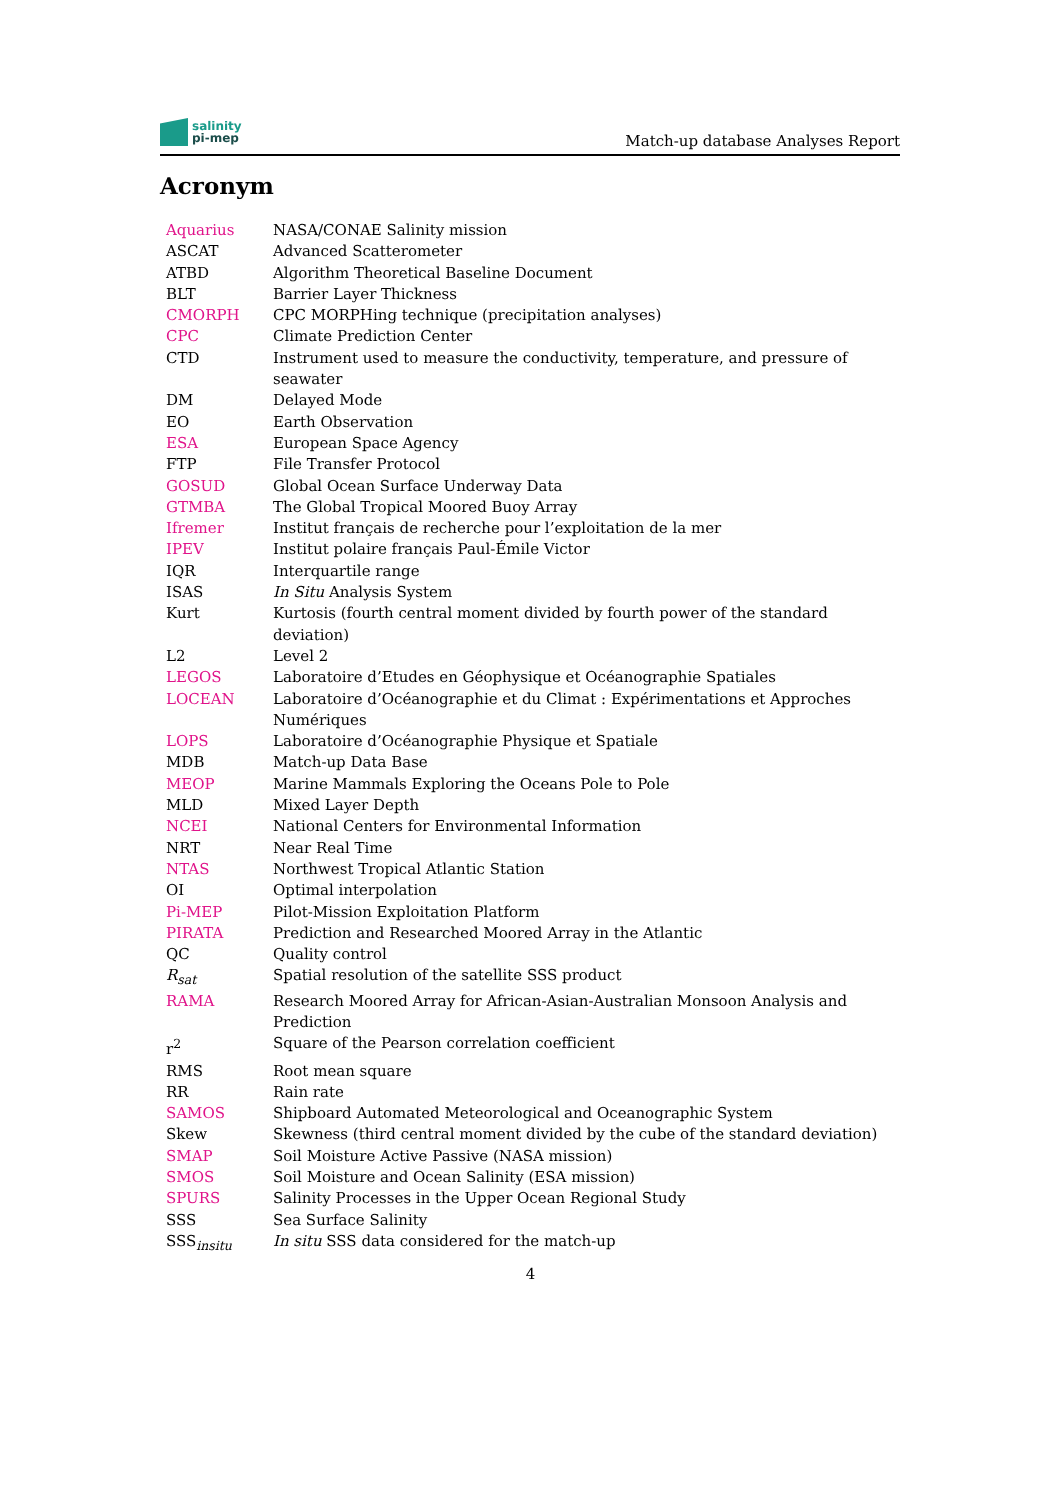salinity
pi-mep
Match-up database Analyses Report
Acronym
| Aquarius | NASA/CONAE Salinity mission |
| ASCAT | Advanced Scatterometer |
| ATBD | Algorithm Theoretical Baseline Document |
| BLT | Barrier Layer Thickness |
| CMORPH | CPC MORPHing technique (precipitation analyses) |
| CPC | Climate Prediction Center |
| CTD | Instrument used to measure the conductivity, temperature, and pressure of seawater |
| DM | Delayed Mode |
| EO | Earth Observation |
| ESA | European Space Agency |
| FTP | File Transfer Protocol |
| GOSUD | Global Ocean Surface Underway Data |
| GTMBA | The Global Tropical Moored Buoy Array |
| Ifremer | Institut français de recherche pour l’exploitation de la mer |
| IPEV | Institut polaire français Paul-Émile Victor |
| IQR | Interquartile range |
| ISAS | In Situ Analysis System |
| Kurt | Kurtosis (fourth central moment divided by fourth power of the standard deviation) |
| L2 | Level 2 |
| LEGOS | Laboratoire d’Etudes en Géophysique et Océanographie Spatiales |
| LOCEAN | Laboratoire d’Océanographie et du Climat : Expérimentations et Approches Numériques |
| LOPS | Laboratoire d’Océanographie Physique et Spatiale |
| MDB | Match-up Data Base |
| MEOP | Marine Mammals Exploring the Oceans Pole to Pole |
| MLD | Mixed Layer Depth |
| NCEI | National Centers for Environmental Information |
| NRT | Near Real Time |
| NTAS | Northwest Tropical Atlantic Station |
| OI | Optimal interpolation |
| Pi-MEP | Pilot-Mission Exploitation Platform |
| PIRATA | Prediction and Researched Moored Array in the Atlantic |
| QC | Quality control |
| R<sub>sat</sub> | Spatial resolution of the satellite SSS product |
| RAMA | Research Moored Array for African-Asian-Australian Monsoon Analysis and Prediction |
| r<sup>2</sup> | Square of the Pearson correlation coefficient |
| RMS | Root mean square |
| RR | Rain rate |
| SAMOS | Shipboard Automated Meteorological and Oceanographic System |
| Skew | Skewness (third central moment divided by the cube of the standard deviation) |
| SMAP | Soil Moisture Active Passive (NASA mission) |
| SMOS | Soil Moisture and Ocean Salinity (ESA mission) |
| SPURS | Salinity Processes in the Upper Ocean Regional Study |
| SSS | Sea Surface Salinity |
| SSS<sub>insitu</sub> | In situ SSS data considered for the match-up |
4